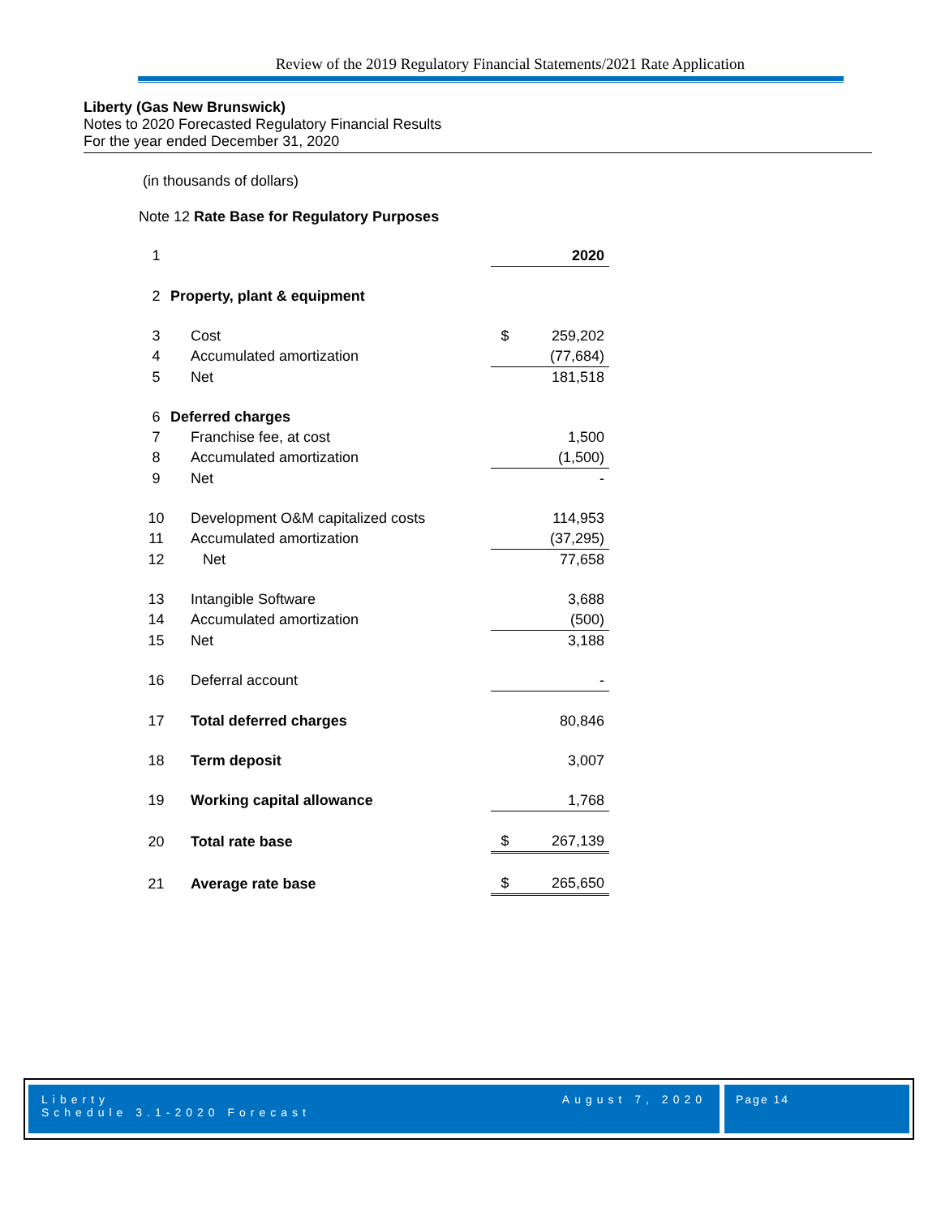Review of the 2019 Regulatory Financial Statements/2021 Rate Application
Liberty (Gas New Brunswick)
Notes to 2020 Forecasted Regulatory Financial Results
For the year ended December 31, 2020
(in thousands of dollars)
Note 12 Rate Base for Regulatory Purposes
| 1 | | | 2020 |
| 2 | Property, plant & equipment | | |
| 3 | Cost | $ | 259,202 |
| 4 | Accumulated amortization | | (77,684) |
| 5 | Net | | 181,518 |
| 6 | Deferred charges | | |
| 7 | Franchise fee, at cost | | 1,500 |
| 8 | Accumulated amortization | | (1,500) |
| 9 | Net | | - |
| 10 | Development O&M capitalized costs | | 114,953 |
| 11 | Accumulated amortization | | (37,295) |
| 12 | Net | | 77,658 |
| 13 | Intangible Software | | 3,688 |
| 14 | Accumulated amortization | | (500) |
| 15 | Net | | 3,188 |
| 16 | Deferral account | | - |
| 17 | Total deferred charges | | 80,846 |
| 18 | Term deposit | | 3,007 |
| 19 | Working capital allowance | | 1,768 |
| 20 | Total rate base | $ | 267,139 |
| 21 | Average rate base | $ | 265,650 |
Liberty
Schedule 3.1-2020 Forecast
August 7, 2020
Page 14